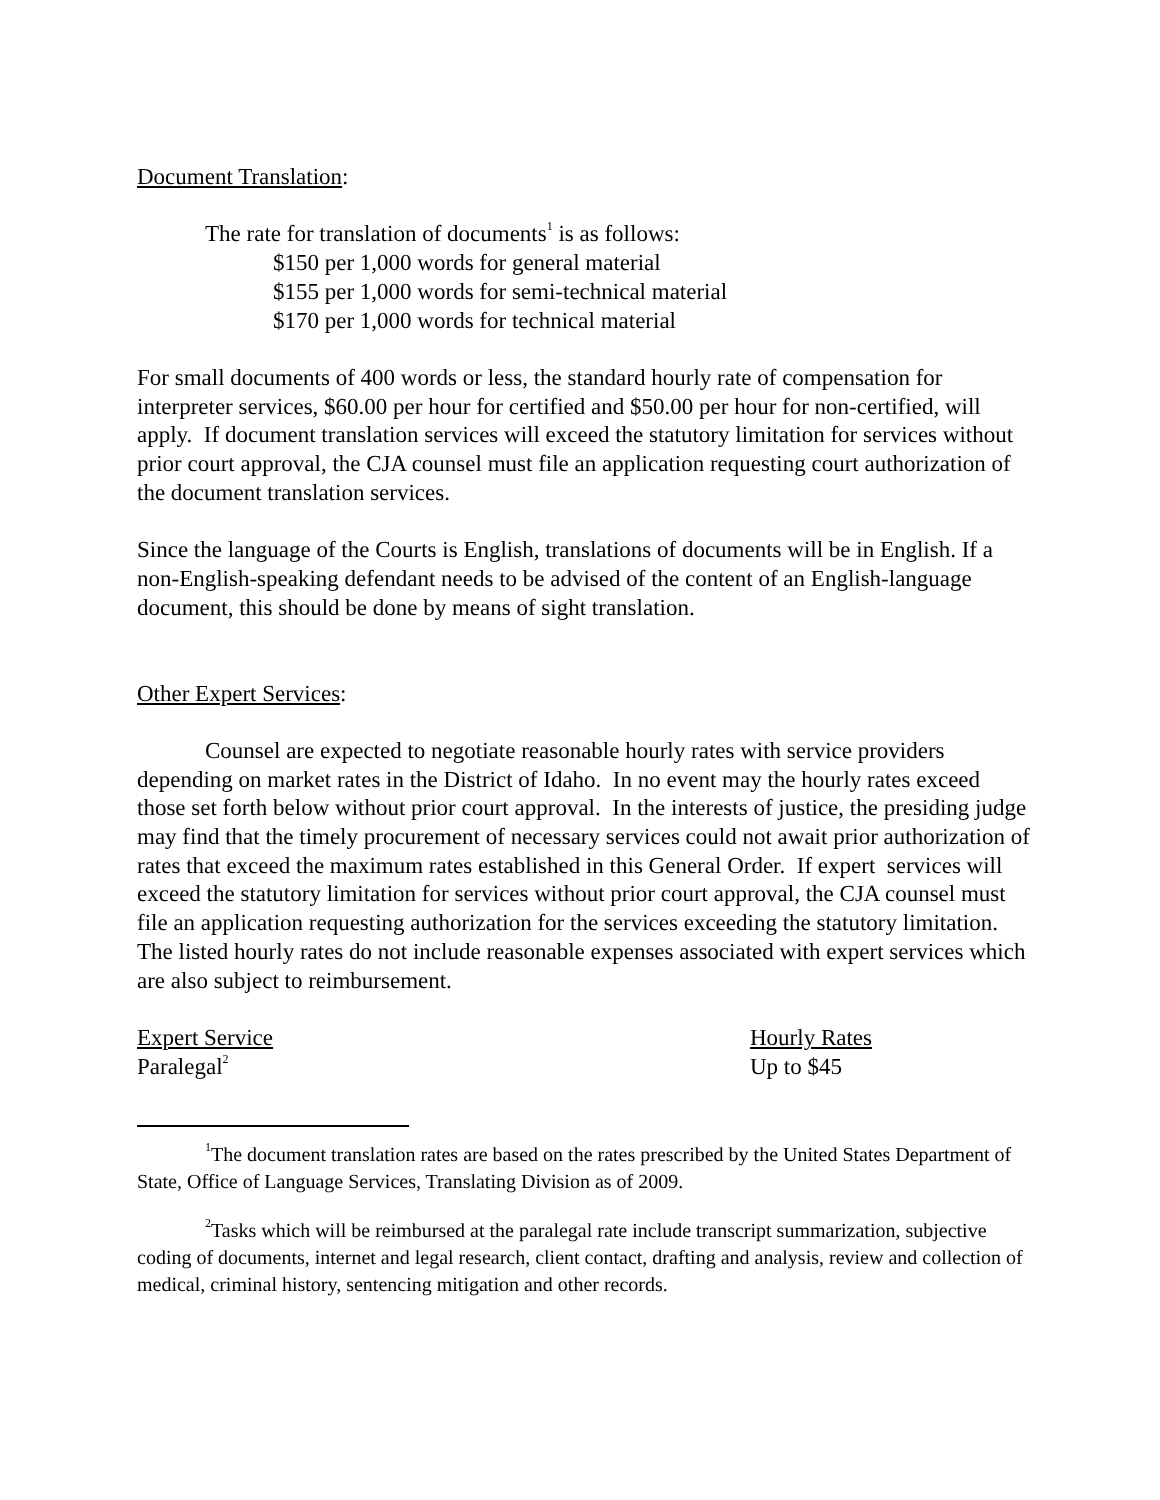Document Translation:
The rate for translation of documents<sup>1</sup> is as follows:
$150 per 1,000 words for general material
$155 per 1,000 words for semi-technical material
$170 per 1,000 words for technical material
For small documents of 400 words or less, the standard hourly rate of compensation for interpreter services, $60.00 per hour for certified and $50.00 per hour for non-certified, will apply. If document translation services will exceed the statutory limitation for services without prior court approval, the CJA counsel must file an application requesting court authorization of the document translation services.
Since the language of the Courts is English, translations of documents will be in English. If a non-English-speaking defendant needs to be advised of the content of an English-language document, this should be done by means of sight translation.
Other Expert Services:
Counsel are expected to negotiate reasonable hourly rates with service providers depending on market rates in the District of Idaho. In no event may the hourly rates exceed those set forth below without prior court approval. In the interests of justice, the presiding judge may find that the timely procurement of necessary services could not await prior authorization of rates that exceed the maximum rates established in this General Order. If expert services will exceed the statutory limitation for services without prior court approval, the CJA counsel must file an application requesting authorization for the services exceeding the statutory limitation. The listed hourly rates do not include reasonable expenses associated with expert services which are also subject to reimbursement.
| Expert Service | Hourly Rates |
| Paralegal<sup>2</sup> | Up to $45 |
<sup>1</sup> The document translation rates are based on the rates prescribed by the United States Department of State, Office of Language Services, Translating Division as of 2009.
<sup>2</sup> Tasks which will be reimbursed at the paralegal rate include transcript summarization, subjective coding of documents, internet and legal research, client contact, drafting and analysis, review and collection of medical, criminal history, sentencing mitigation and other records.